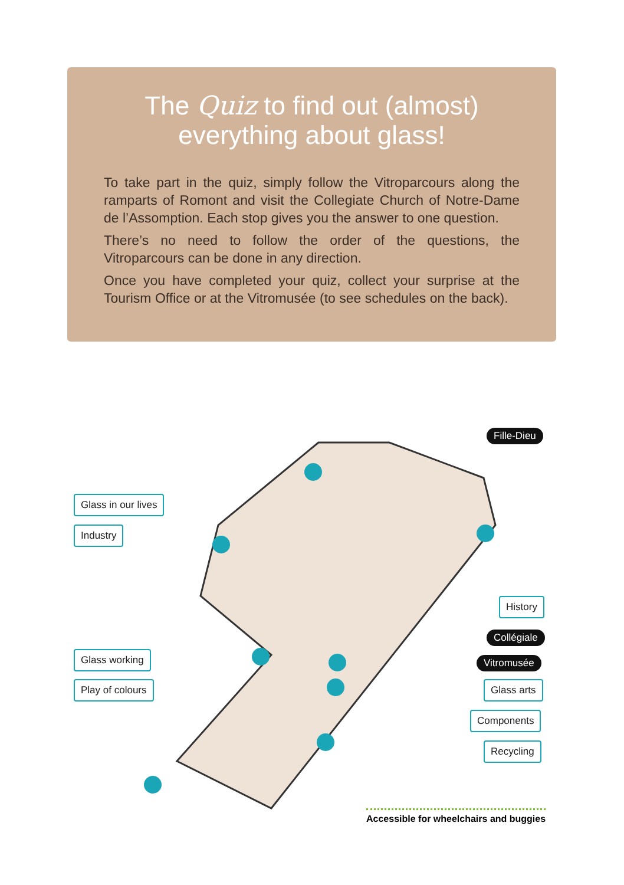The Quiz to find out (almost)
everything about glass!
To take part in the quiz, simply follow the Vitroparcours along the ramparts of Romont and visit the Collegiate Church of Notre-Dame de l’Assomption. Each stop gives you the answer to one question.
There’s no need to follow the order of the questions, the Vitroparcours can be done in any direction.
Once you have completed your quiz, collect your surprise at the Tourism Office or at the Vitromusée (to see schedules on the back).
Fille-Dieu
Glass in our lives
Industry
History
Collégiale
Glass working Vitromusée
Play of colours Glass arts
Components
Recycling
Accessible for wheelchairs and buggies